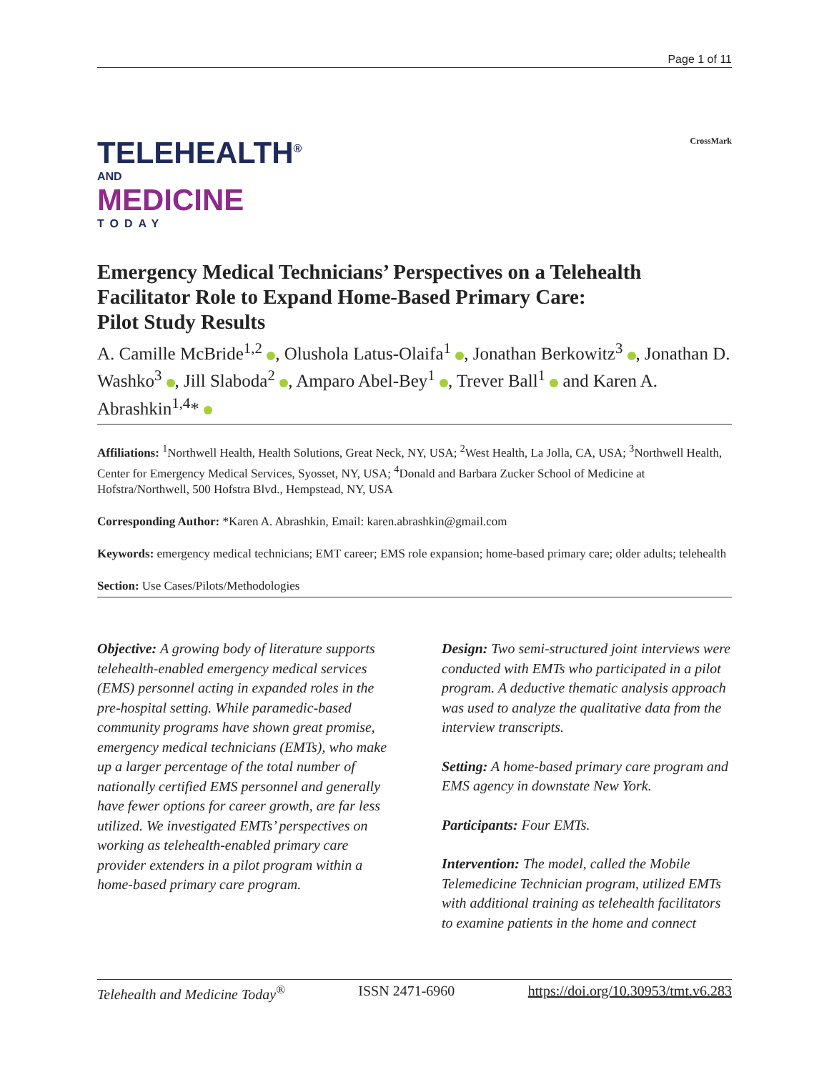Page 1 of 11
TELEHEALTH<sup>®</sup>
AND
MEDICINE
TODAY
CrossMark
Emergency Medical Technicians’ Perspectives on a Telehealth Facilitator Role to Expand Home-Based Primary Care:
Pilot Study Results
A. Camille McBride<sup>1,2</sup> , Olushola Latus-Olaifa<sup>1</sup> , Jonathan Berkowitz<sup>3</sup> , Jonathan D. Washko<sup>3</sup> , Jill Slaboda<sup>2</sup> , Amparo Abel-Bey<sup>1</sup> , Trever Ball<sup>1</sup> and Karen A. Abrashkin<sup>1,4</sup>*
Affiliations: <sup>1</sup>Northwell Health, Health Solutions, Great Neck, NY, USA; <sup>2</sup>West Health, La Jolla, CA, USA; <sup>3</sup>Northwell Health, Center for Emergency Medical Services, Syosset, NY, USA; <sup>4</sup>Donald and Barbara Zucker School of Medicine at Hofstra/Northwell, 500 Hofstra Blvd., Hempstead, NY, USA
Corresponding Author: *Karen A. Abrashkin, Email: karen.abrashkin@gmail.com
Keywords: emergency medical technicians; EMT career; EMS role expansion; home-based primary care; older adults; telehealth
Section: Use Cases/Pilots/Methodologies
Objective: A growing body of literature supports telehealth-enabled emergency medical services (EMS) personnel acting in expanded roles in the pre-hospital setting. While paramedic-based community programs have shown great promise, emergency medical technicians (EMTs), who make up a larger percentage of the total number of nationally certified EMS personnel and generally have fewer options for career growth, are far less utilized. We investigated EMTs’ perspectives on working as telehealth-enabled primary care provider extenders in a pilot program within a home-based primary care program.
Design: Two semi-structured joint interviews were conducted with EMTs who participated in a pilot program. A deductive thematic analysis approach was used to analyze the qualitative data from the interview transcripts.
Setting: A home-based primary care program and EMS agency in downstate New York.
Participants: Four EMTs.
Intervention: The model, called the Mobile Telemedicine Technician program, utilized EMTs with additional training as telehealth facilitators to examine patients in the home and connect
Telehealth and Medicine Today<sup>®</sup> ISSN 2471-6960 https://doi.org/10.30953/tmt.v6.283